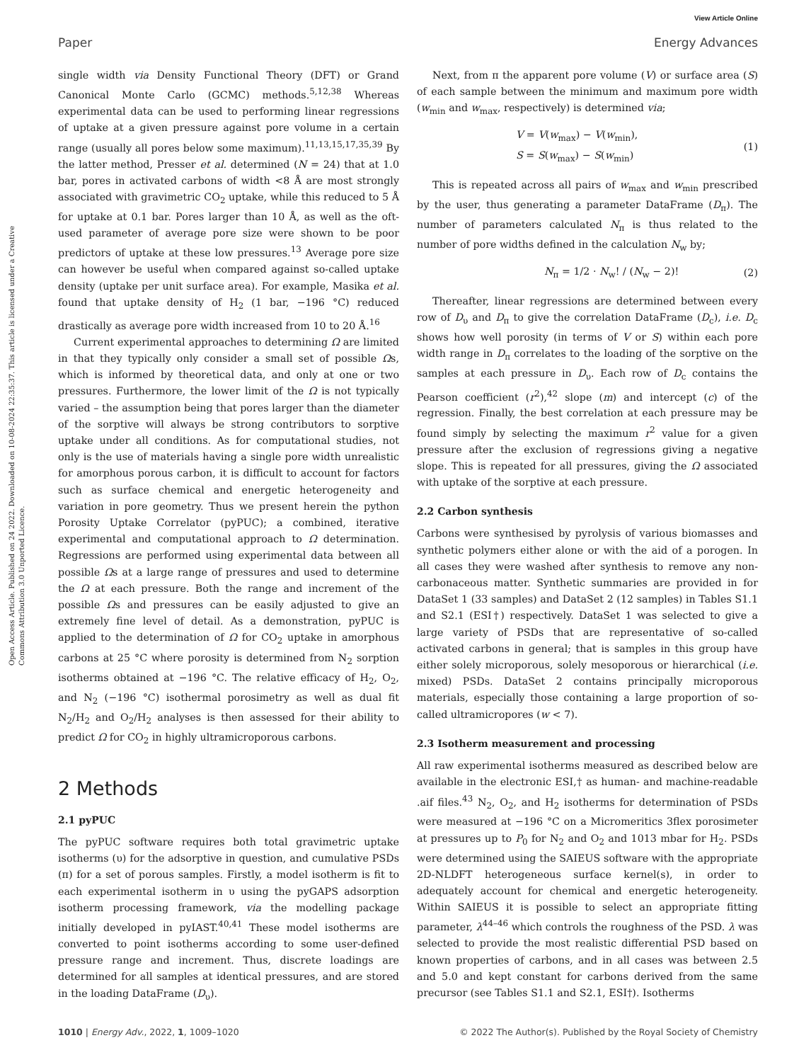View Article Online
Paper Energy Advances
Open Access Article. Published on 24 2022. Downloaded on 10-08-2024 22:35:37. This article is licensed under a Creative Commons Attribution 3.0 Unported Licence.
single width via Density Functional Theory (DFT) or Grand Canonical Monte Carlo (GCMC) methods.<sup>5,12,38</sup> Whereas experimental data can be used to performing linear regressions of uptake at a given pressure against pore volume in a certain range (usually all pores below some maximum).<sup>11,13,15,17,35,39</sup> By the latter method, Presser et al. determined (N = 24) that at 1.0 bar, pores in activated carbons of width <8 Å are most strongly associated with gravimetric CO<sub>2</sub> uptake, while this reduced to 5 Å for uptake at 0.1 bar. Pores larger than 10 Å, as well as the oft-used parameter of average pore size were shown to be poor predictors of uptake at these low pressures.<sup>13</sup> Average pore size can however be useful when compared against so-called uptake density (uptake per unit surface area). For example, Masika et al. found that uptake density of H<sub>2</sub> (1 bar, −196 °C) reduced drastically as average pore width increased from 10 to 20 Å.<sup>16</sup>
Current experimental approaches to determining Ω are limited in that they typically only consider a small set of possible Ωs, which is informed by theoretical data, and only at one or two pressures. Furthermore, the lower limit of the Ω is not typically varied – the assumption being that pores larger than the diameter of the sorptive will always be strong contributors to sorptive uptake under all conditions. As for computational studies, not only is the use of materials having a single pore width unrealistic for amorphous porous carbon, it is difficult to account for factors such as surface chemical and energetic heterogeneity and variation in pore geometry. Thus we present herein the python Porosity Uptake Correlator (pyPUC); a combined, iterative experimental and computational approach to Ω determination. Regressions are performed using experimental data between all possible Ωs at a large range of pressures and used to determine the Ω at each pressure. Both the range and increment of the possible Ωs and pressures can be easily adjusted to give an extremely fine level of detail. As a demonstration, pyPUC is applied to the determination of Ω for CO<sub>2</sub> uptake in amorphous carbons at 25 °C where porosity is determined from N<sub>2</sub> sorption isotherms obtained at −196 °C. The relative efficacy of H<sub>2</sub>, O<sub>2</sub>, and N<sub>2</sub> (−196 °C) isothermal porosimetry as well as dual fit N<sub>2</sub>/H<sub>2</sub> and O<sub>2</sub>/H<sub>2</sub> analyses is then assessed for their ability to predict Ω for CO<sub>2</sub> in highly ultramicroporous carbons.
2 Methods
2.1 pyPUC
The pyPUC software requires both total gravimetric uptake isotherms (υ) for the adsorptive in question, and cumulative PSDs (π) for a set of porous samples. Firstly, a model isotherm is fit to each experimental isotherm in υ using the pyGAPS adsorption isotherm processing framework, via the modelling package initially developed in pyIAST.<sup>40,41</sup> These model isotherms are converted to point isotherms according to some user-defined pressure range and increment. Thus, discrete loadings are determined for all samples at identical pressures, and are stored in the loading DataFrame (D<sub>υ</sub>).
Next, from π the apparent pore volume (V) or surface area (S) of each sample between the minimum and maximum pore width (w<sub>min</sub> and w<sub>max</sub>, respectively) is determined via;
V = V(w<sub>max</sub>) − V(w<sub>min</sub>),
S = S(w<sub>max</sub>) − S(w<sub>min</sub>)
(1)
This is repeated across all pairs of w<sub>max</sub> and w<sub>min</sub> prescribed by the user, thus generating a parameter DataFrame (D<sub>π</sub>). The number of parameters calculated N<sub>π</sub> is thus related to the number of pore widths defined in the calculation N<sub>w</sub> by;
N<sub>π</sub> = 1/2 · N<sub>w</sub>! / (N<sub>w</sub> − 2)! (2)
Thereafter, linear regressions are determined between every row of D<sub>υ</sub> and D<sub>π</sub> to give the correlation DataFrame (D<sub>c</sub>), i.e. D<sub>c</sub> shows how well porosity (in terms of V or S) within each pore width range in D<sub>π</sub> correlates to the loading of the sorptive on the samples at each pressure in D<sub>υ</sub>. Each row of D<sub>c</sub> contains the Pearson coefficient (r<sup>2</sup>),<sup>42</sup> slope (m) and intercept (c) of the regression. Finally, the best correlation at each pressure may be found simply by selecting the maximum r<sup>2</sup> value for a given pressure after the exclusion of regressions giving a negative slope. This is repeated for all pressures, giving the Ω associated with uptake of the sorptive at each pressure.
2.2 Carbon synthesis
Carbons were synthesised by pyrolysis of various biomasses and synthetic polymers either alone or with the aid of a porogen. In all cases they were washed after synthesis to remove any non-carbonaceous matter. Synthetic summaries are provided in for DataSet 1 (33 samples) and DataSet 2 (12 samples) in Tables S1.1 and S2.1 (ESI†) respectively. DataSet 1 was selected to give a large variety of PSDs that are representative of so-called activated carbons in general; that is samples in this group have either solely microporous, solely mesoporous or hierarchical (i.e. mixed) PSDs. DataSet 2 contains principally microporous materials, especially those containing a large proportion of so-called ultramicropores (w < 7).
2.3 Isotherm measurement and processing
All raw experimental isotherms measured as described below are available in the electronic ESI,† as human- and machine-readable .aif files.<sup>43</sup> N<sub>2</sub>, O<sub>2</sub>, and H<sub>2</sub> isotherms for determination of PSDs were measured at −196 °C on a Micromeritics 3flex porosimeter at pressures up to P<sub>0</sub> for N<sub>2</sub> and O<sub>2</sub> and 1013 mbar for H<sub>2</sub>. PSDs were determined using the SAIEUS software with the appropriate 2D-NLDFT heterogeneous surface kernel(s), in order to adequately account for chemical and energetic heterogeneity. Within SAIEUS it is possible to select an appropriate fitting parameter, λ<sup>44–46</sup> which controls the roughness of the PSD. λ was selected to provide the most realistic differential PSD based on known properties of carbons, and in all cases was between 2.5 and 5.0 and kept constant for carbons derived from the same precursor (see Tables S1.1 and S2.1, ESI†). Isotherms
1010 | Energy Adv., 2022, 1, 1009–1020 © 2022 The Author(s). Published by the Royal Society of Chemistry